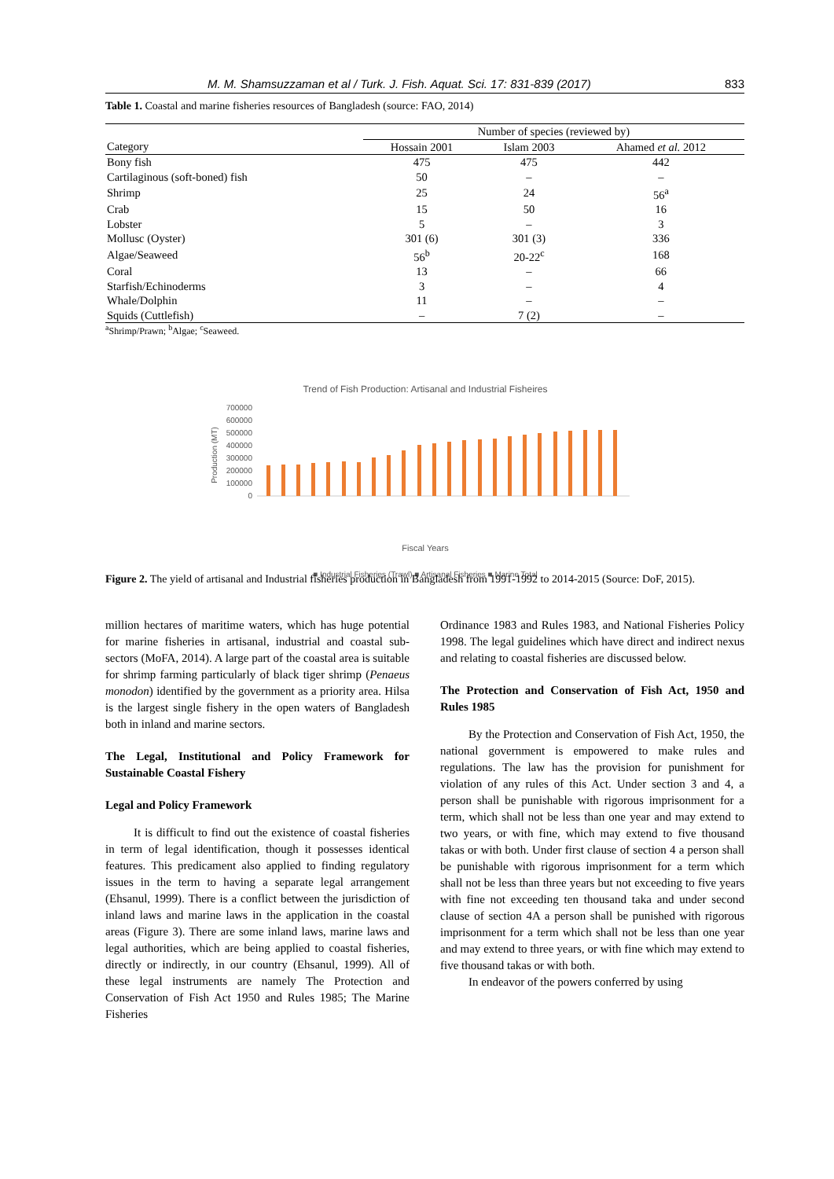M. M. Shamsuzzaman et al / Turk. J. Fish. Aquat. Sci. 17: 831-839 (2017) 833
Table 1. Coastal and marine fisheries resources of Bangladesh (source: FAO, 2014)
| | Number of species (reviewed by) | | |
| --- | --- | --- | --- |
| Category | Hossain 2001 | Islam 2003 | Ahamed et al. 2012 |
| Bony fish | 475 | 475 | 442 |
| Cartilaginous (soft-boned) fish | 50 | – | – |
| Shrimp | 25 | 24 | 56<sup>a</sup> |
| Crab | 15 | 50 | 16 |
| Lobster | 5 | – | 3 |
| Mollusc (Oyster) | 301 (6) | 301 (3) | 336 |
| Algae/Seaweed | 56<sup>b</sup> | 20-22<sup>c</sup> | 168 |
| Coral | 13 | – | 66 |
| Starfish/Echinoderms | 3 | – | 4 |
| Whale/Dolphin | 11 | – | – |
| Squids (Cuttlefish) | – | 7 (2) | – |
<sup>a</sup> Shrimp/Prawn; <sup>b</sup>Algae; <sup>c</sup>Seaweed.
Trend of Fish Production: Artisanal and Industrial Fisheires
700000
600000
500000
400000
300000
200000
100000
0
Production (MT)
Fiscal Years
■ Industrial Fisheries (Trawl) ■ Artisanal Fisheries ■ Marine Total
1991-1992 … 2014-2015
Figure 2. The yield of artisanal and Industrial fisheries production in Bangladesh from 1991-1992 to 2014-2015 (Source: DoF, 2015).
million hectares of maritime waters, which has huge potential for marine fisheries in artisanal, industrial and coastal sub-sectors (MoFA, 2014). A large part of the coastal area is suitable for shrimp farming particularly of black tiger shrimp (Penaeus monodon) identified by the government as a priority area. Hilsa is the largest single fishery in the open waters of Bangladesh both in inland and marine sectors.
The Legal, Institutional and Policy Framework for Sustainable Coastal Fishery
Legal and Policy Framework
It is difficult to find out the existence of coastal fisheries in term of legal identification, though it possesses identical features. This predicament also applied to finding regulatory issues in the term to having a separate legal arrangement (Ehsanul, 1999). There is a conflict between the jurisdiction of inland laws and marine laws in the application in the coastal areas (Figure 3). There are some inland laws, marine laws and legal authorities, which are being applied to coastal fisheries, directly or indirectly, in our country (Ehsanul, 1999). All of these legal instruments are namely The Protection and Conservation of Fish Act 1950 and Rules 1985; The Marine Fisheries
Ordinance 1983 and Rules 1983, and National Fisheries Policy 1998. The legal guidelines which have direct and indirect nexus and relating to coastal fisheries are discussed below.
The Protection and Conservation of Fish Act, 1950 and Rules 1985
By the Protection and Conservation of Fish Act, 1950, the national government is empowered to make rules and regulations. The law has the provision for punishment for violation of any rules of this Act. Under section 3 and 4, a person shall be punishable with rigorous imprisonment for a term, which shall not be less than one year and may extend to two years, or with fine, which may extend to five thousand takas or with both. Under first clause of section 4 a person shall be punishable with rigorous imprisonment for a term which shall not be less than three years but not exceeding to five years with fine not exceeding ten thousand taka and under second clause of section 4A a person shall be punished with rigorous imprisonment for a term which shall not be less than one year and may extend to three years, or with fine which may extend to five thousand takas or with both.
In endeavor of the powers conferred by using